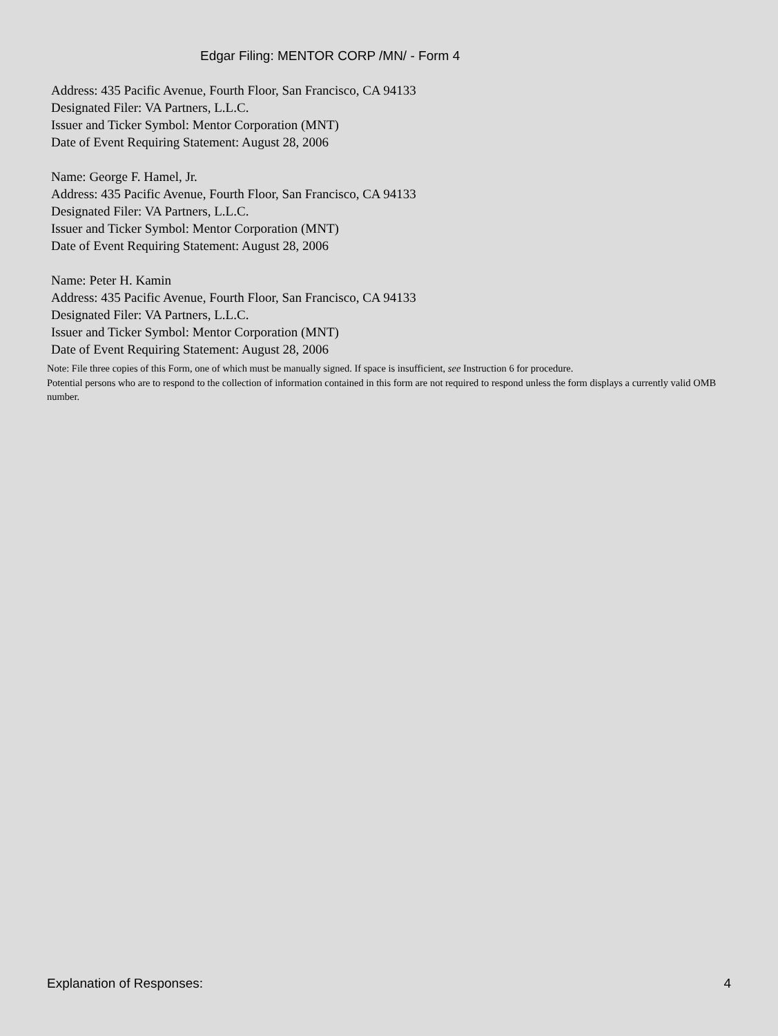Edgar Filing: MENTOR CORP /MN/ - Form 4
Address: 435 Pacific Avenue, Fourth Floor, San Francisco, CA 94133
Designated Filer: VA Partners, L.L.C.
Issuer and Ticker Symbol: Mentor Corporation (MNT)
Date of Event Requiring Statement: August 28, 2006
Name: George F. Hamel, Jr.
Address: 435 Pacific Avenue, Fourth Floor, San Francisco, CA 94133
Designated Filer: VA Partners, L.L.C.
Issuer and Ticker Symbol: Mentor Corporation (MNT)
Date of Event Requiring Statement: August 28, 2006
Name: Peter H. Kamin
Address: 435 Pacific Avenue, Fourth Floor, San Francisco, CA 94133
Designated Filer: VA Partners, L.L.C.
Issuer and Ticker Symbol: Mentor Corporation (MNT)
Date of Event Requiring Statement: August 28, 2006
Note: File three copies of this Form, one of which must be manually signed. If space is insufficient, see Instruction 6 for procedure.
Potential persons who are to respond to the collection of information contained in this form are not required to respond unless the form displays a currently valid OMB number.
Explanation of Responses: 4